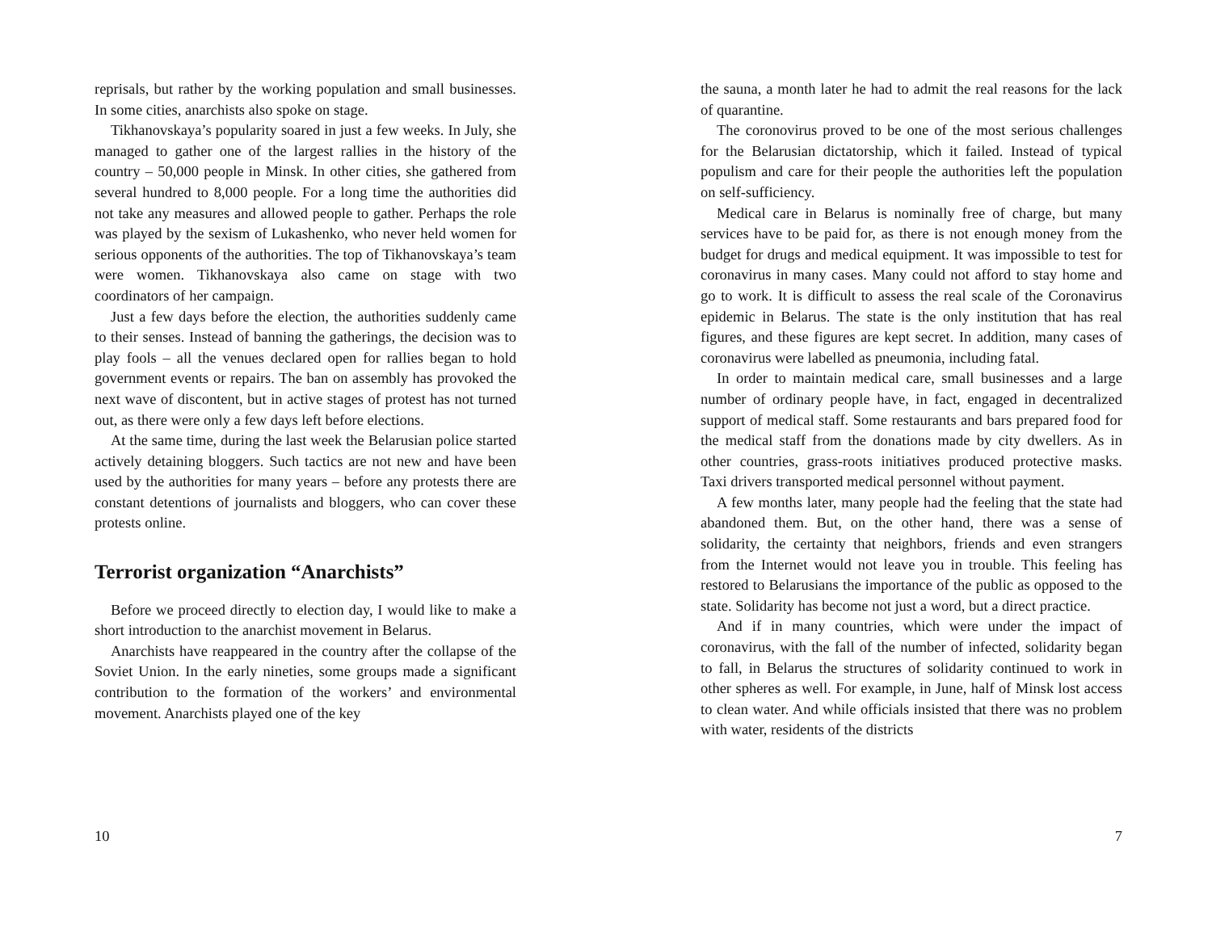reprisals, but rather by the working population and small businesses. In some cities, anarchists also spoke on stage.
Tikhanovskaya’s popularity soared in just a few weeks. In July, she managed to gather one of the largest rallies in the history of the country – 50,000 people in Minsk. In other cities, she gathered from several hundred to 8,000 people. For a long time the authorities did not take any measures and allowed people to gather. Perhaps the role was played by the sexism of Lukashenko, who never held women for serious opponents of the authorities. The top of Tikhanovskaya’s team were women. Tikhanovskaya also came on stage with two coordinators of her campaign.
Just a few days before the election, the authorities suddenly came to their senses. Instead of banning the gatherings, the decision was to play fools – all the venues declared open for rallies began to hold government events or repairs. The ban on assembly has provoked the next wave of discontent, but in active stages of protest has not turned out, as there were only a few days left before elections.
At the same time, during the last week the Belarusian police started actively detaining bloggers. Such tactics are not new and have been used by the authorities for many years – before any protests there are constant detentions of journalists and bloggers, who can cover these protests online.
Terrorist organization “Anarchists”
Before we proceed directly to election day, I would like to make a short introduction to the anarchist movement in Belarus.
Anarchists have reappeared in the country after the collapse of the Soviet Union. In the early nineties, some groups made a significant contribution to the formation of the workers’ and environmental movement. Anarchists played one of the key
10
the sauna, a month later he had to admit the real reasons for the lack of quarantine.
The coronovirus proved to be one of the most serious challenges for the Belarusian dictatorship, which it failed. Instead of typical populism and care for their people the authorities left the population on self-sufficiency.
Medical care in Belarus is nominally free of charge, but many services have to be paid for, as there is not enough money from the budget for drugs and medical equipment. It was impossible to test for coronavirus in many cases. Many could not afford to stay home and go to work. It is difficult to assess the real scale of the Coronavirus epidemic in Belarus. The state is the only institution that has real figures, and these figures are kept secret. In addition, many cases of coronavirus were labelled as pneumonia, including fatal.
In order to maintain medical care, small businesses and a large number of ordinary people have, in fact, engaged in decentralized support of medical staff. Some restaurants and bars prepared food for the medical staff from the donations made by city dwellers. As in other countries, grass-roots initiatives produced protective masks. Taxi drivers transported medical personnel without payment.
A few months later, many people had the feeling that the state had abandoned them. But, on the other hand, there was a sense of solidarity, the certainty that neighbors, friends and even strangers from the Internet would not leave you in trouble. This feeling has restored to Belarusians the importance of the public as opposed to the state. Solidarity has become not just a word, but a direct practice.
And if in many countries, which were under the impact of coronavirus, with the fall of the number of infected, solidarity began to fall, in Belarus the structures of solidarity continued to work in other spheres as well. For example, in June, half of Minsk lost access to clean water. And while officials insisted that there was no problem with water, residents of the districts
7